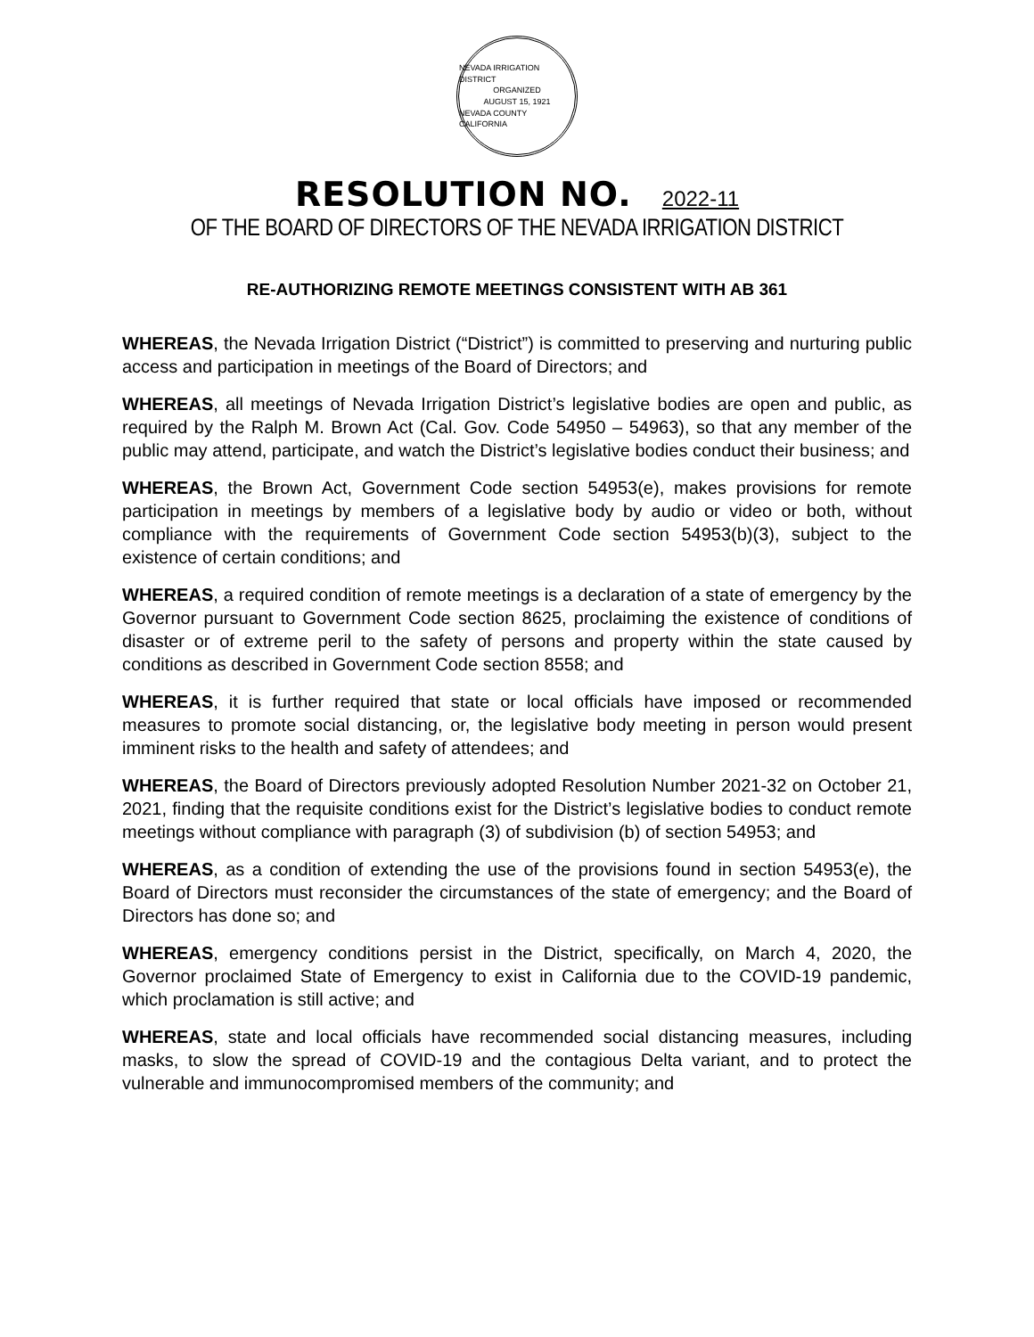NEVADA IRRIGATION DISTRICT
ORGANIZED
AUGUST 15, 1921
NEVADA COUNTY CALIFORNIA
RESOLUTION NO. 2022-11
OF THE BOARD OF DIRECTORS OF THE NEVADA IRRIGATION DISTRICT
RE-AUTHORIZING REMOTE MEETINGS CONSISTENT WITH AB 361
WHEREAS, the Nevada Irrigation District (“District”) is committed to preserving and nurturing public access and participation in meetings of the Board of Directors; and
WHEREAS, all meetings of Nevada Irrigation District’s legislative bodies are open and public, as required by the Ralph M. Brown Act (Cal. Gov. Code 54950 – 54963), so that any member of the public may attend, participate, and watch the District’s legislative bodies conduct their business; and
WHEREAS, the Brown Act, Government Code section 54953(e), makes provisions for remote participation in meetings by members of a legislative body by audio or video or both, without compliance with the requirements of Government Code section 54953(b)(3), subject to the existence of certain conditions; and
WHEREAS, a required condition of remote meetings is a declaration of a state of emergency by the Governor pursuant to Government Code section 8625, proclaiming the existence of conditions of disaster or of extreme peril to the safety of persons and property within the state caused by conditions as described in Government Code section 8558; and
WHEREAS, it is further required that state or local officials have imposed or recommended measures to promote social distancing, or, the legislative body meeting in person would present imminent risks to the health and safety of attendees; and
WHEREAS, the Board of Directors previously adopted Resolution Number 2021-32 on October 21, 2021, finding that the requisite conditions exist for the District’s legislative bodies to conduct remote meetings without compliance with paragraph (3) of subdivision (b) of section 54953; and
WHEREAS, as a condition of extending the use of the provisions found in section 54953(e), the Board of Directors must reconsider the circumstances of the state of emergency; and the Board of Directors has done so; and
WHEREAS, emergency conditions persist in the District, specifically, on March 4, 2020, the Governor proclaimed State of Emergency to exist in California due to the COVID-19 pandemic, which proclamation is still active; and
WHEREAS, state and local officials have recommended social distancing measures, including masks, to slow the spread of COVID-19 and the contagious Delta variant, and to protect the vulnerable and immunocompromised members of the community; and